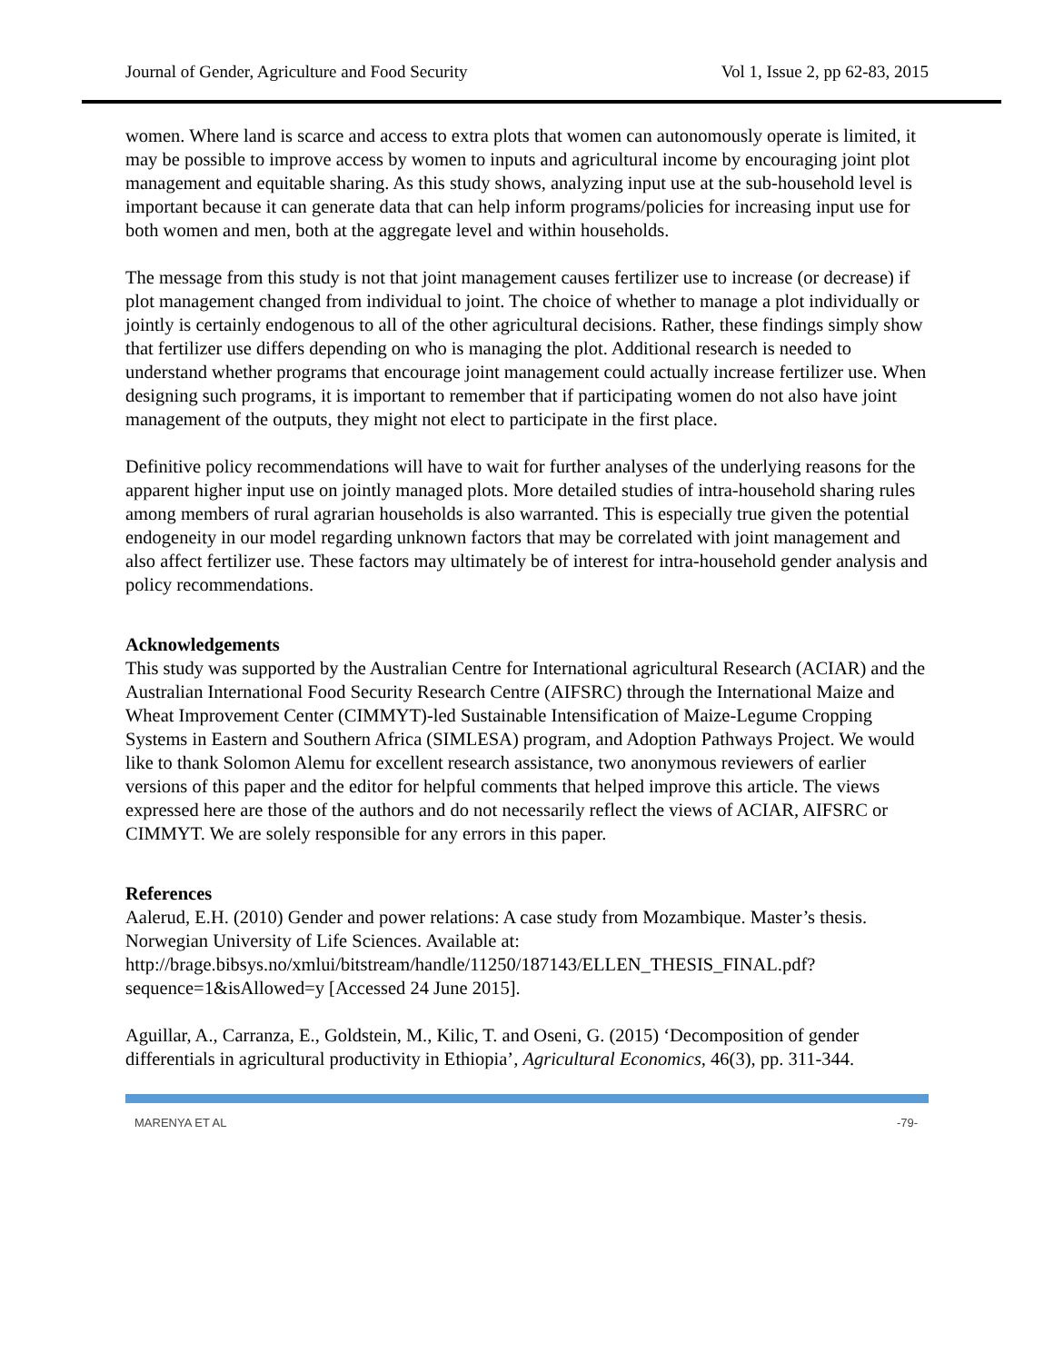Journal of Gender, Agriculture and Food Security Vol 1, Issue 2, pp 62-83, 2015
women. Where land is scarce and access to extra plots that women can autonomously operate is limited, it may be possible to improve access by women to inputs and agricultural income by encouraging joint plot management and equitable sharing. As this study shows, analyzing input use at the sub-household level is important because it can generate data that can help inform programs/policies for increasing input use for both women and men, both at the aggregate level and within households.
The message from this study is not that joint management causes fertilizer use to increase (or decrease) if plot management changed from individual to joint. The choice of whether to manage a plot individually or jointly is certainly endogenous to all of the other agricultural decisions. Rather, these findings simply show that fertilizer use differs depending on who is managing the plot. Additional research is needed to understand whether programs that encourage joint management could actually increase fertilizer use. When designing such programs, it is important to remember that if participating women do not also have joint management of the outputs, they might not elect to participate in the first place.
Definitive policy recommendations will have to wait for further analyses of the underlying reasons for the apparent higher input use on jointly managed plots. More detailed studies of intra-household sharing rules among members of rural agrarian households is also warranted. This is especially true given the potential endogeneity in our model regarding unknown factors that may be correlated with joint management and also affect fertilizer use. These factors may ultimately be of interest for intra-household gender analysis and policy recommendations.
Acknowledgements
This study was supported by the Australian Centre for International agricultural Research (ACIAR) and the Australian International Food Security Research Centre (AIFSRC) through the International Maize and Wheat Improvement Center (CIMMYT)-led Sustainable Intensification of Maize-Legume Cropping Systems in Eastern and Southern Africa (SIMLESA) program, and Adoption Pathways Project. We would like to thank Solomon Alemu for excellent research assistance, two anonymous reviewers of earlier versions of this paper and the editor for helpful comments that helped improve this article. The views expressed here are those of the authors and do not necessarily reflect the views of ACIAR, AIFSRC or CIMMYT. We are solely responsible for any errors in this paper.
References
Aalerud, E.H. (2010) Gender and power relations: A case study from Mozambique. Master’s thesis. Norwegian University of Life Sciences. Available at: http://brage.bibsys.no/xmlui/bitstream/handle/11250/187143/ELLEN_THESIS_FINAL.pdf?sequence=1&isAllowed=y [Accessed 24 June 2015].
Aguillar, A., Carranza, E., Goldstein, M., Kilic, T. and Oseni, G. (2015) ‘Decomposition of gender differentials in agricultural productivity in Ethiopia’, Agricultural Economics, 46(3), pp. 311-344.
MARENYA ET AL -79-